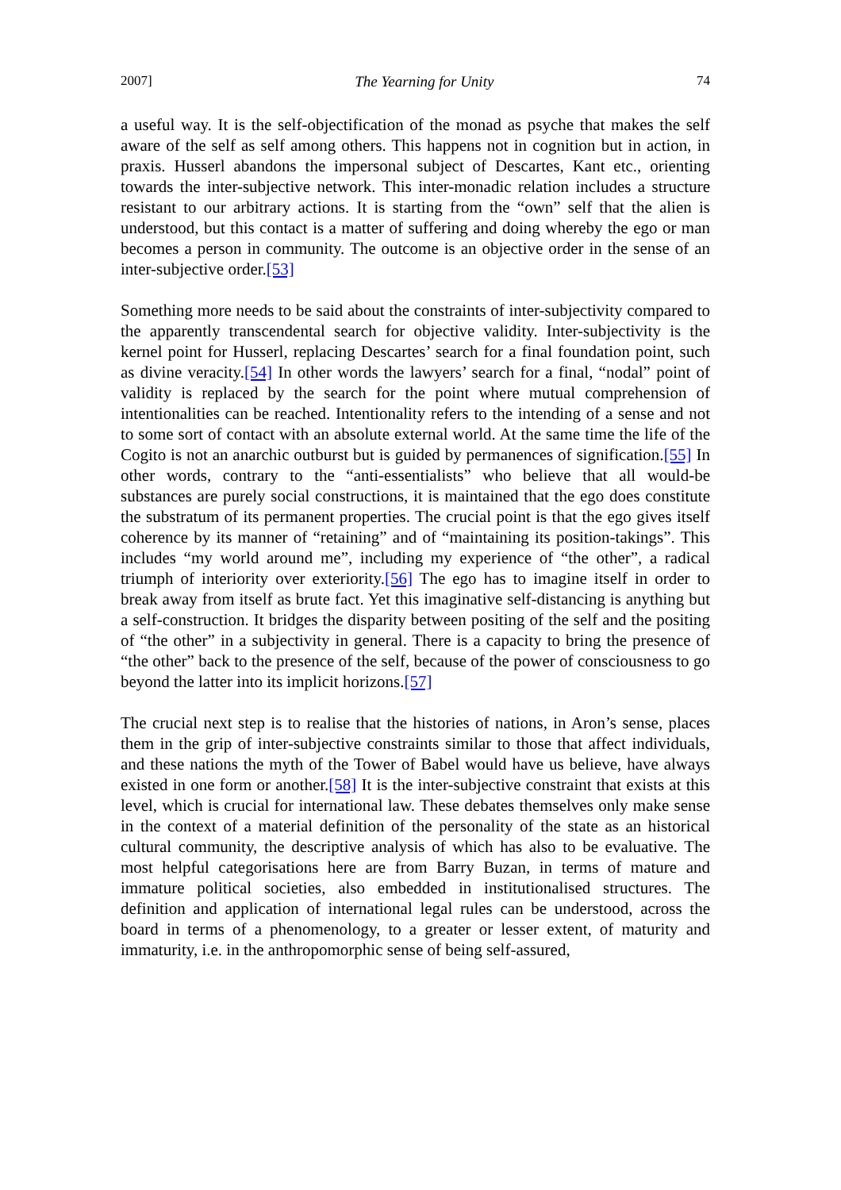2007] The Yearning for Unity 74
a useful way. It is the self-objectification of the monad as psyche that makes the self aware of the self as self among others. This happens not in cognition but in action, in praxis. Husserl abandons the impersonal subject of Descartes, Kant etc., orienting towards the inter-subjective network. This inter-monadic relation includes a structure resistant to our arbitrary actions. It is starting from the “own” self that the alien is understood, but this contact is a matter of suffering and doing whereby the ego or man becomes a person in community. The outcome is an objective order in the sense of an inter-subjective order.[53]
Something more needs to be said about the constraints of inter-subjectivity compared to the apparently transcendental search for objective validity. Inter-subjectivity is the kernel point for Husserl, replacing Descartes’ search for a final foundation point, such as divine veracity.[54] In other words the lawyers’ search for a final, “nodal” point of validity is replaced by the search for the point where mutual comprehension of intentionalities can be reached. Intentionality refers to the intending of a sense and not to some sort of contact with an absolute external world. At the same time the life of the Cogito is not an anarchic outburst but is guided by permanences of signification.[55] In other words, contrary to the “anti-essentialists” who believe that all would-be substances are purely social constructions, it is maintained that the ego does constitute the substratum of its permanent properties. The crucial point is that the ego gives itself coherence by its manner of “retaining” and of “maintaining its position-takings”. This includes “my world around me”, including my experience of “the other”, a radical triumph of interiority over exteriority.[56] The ego has to imagine itself in order to break away from itself as brute fact. Yet this imaginative self-distancing is anything but a self-construction. It bridges the disparity between positing of the self and the positing of “the other” in a subjectivity in general. There is a capacity to bring the presence of “the other” back to the presence of the self, because of the power of consciousness to go beyond the latter into its implicit horizons.[57]
The crucial next step is to realise that the histories of nations, in Aron’s sense, places them in the grip of inter-subjective constraints similar to those that affect individuals, and these nations the myth of the Tower of Babel would have us believe, have always existed in one form or another.[58] It is the inter-subjective constraint that exists at this level, which is crucial for international law. These debates themselves only make sense in the context of a material definition of the personality of the state as an historical cultural community, the descriptive analysis of which has also to be evaluative. The most helpful categorisations here are from Barry Buzan, in terms of mature and immature political societies, also embedded in institutionalised structures. The definition and application of international legal rules can be understood, across the board in terms of a phenomenology, to a greater or lesser extent, of maturity and immaturity, i.e. in the anthropomorphic sense of being self-assured,